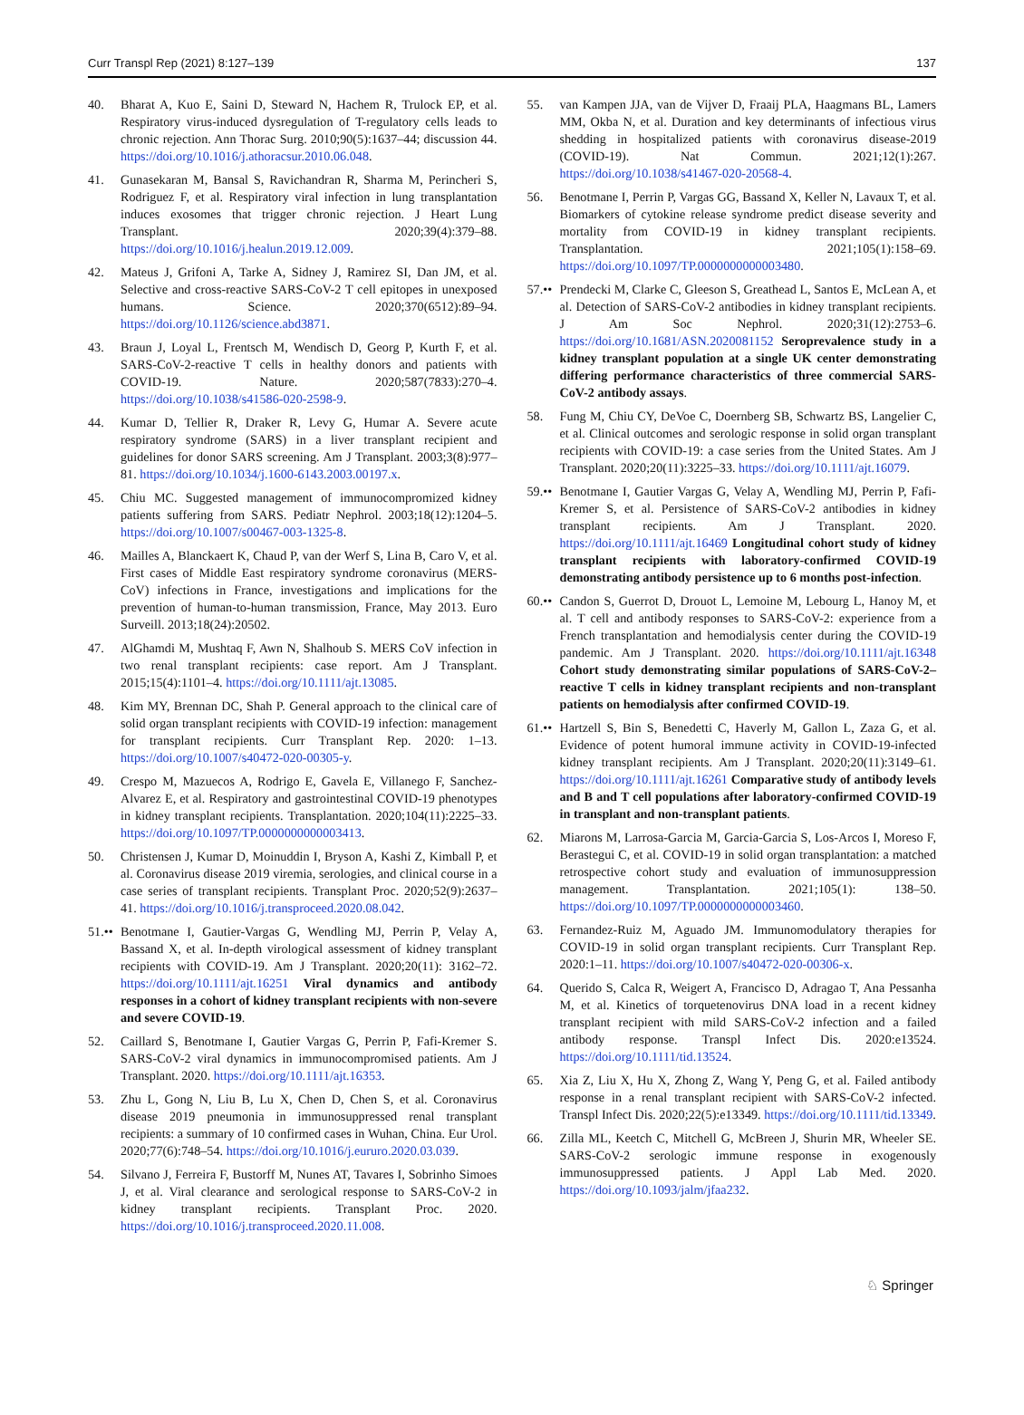Curr Transpl Rep (2021) 8:127–139 137
40. Bharat A, Kuo E, Saini D, Steward N, Hachem R, Trulock EP, et al. Respiratory virus-induced dysregulation of T-regulatory cells leads to chronic rejection. Ann Thorac Surg. 2010;90(5):1637–44; discussion 44. https://doi.org/10.1016/j.athoracsur.2010.06.048.
41. Gunasekaran M, Bansal S, Ravichandran R, Sharma M, Perincheri S, Rodriguez F, et al. Respiratory viral infection in lung transplantation induces exosomes that trigger chronic rejection. J Heart Lung Transplant. 2020;39(4):379–88. https://doi.org/10.1016/j.healun.2019.12.009.
42. Mateus J, Grifoni A, Tarke A, Sidney J, Ramirez SI, Dan JM, et al. Selective and cross-reactive SARS-CoV-2 T cell epitopes in unexposed humans. Science. 2020;370(6512):89–94. https://doi.org/10.1126/science.abd3871.
43. Braun J, Loyal L, Frentsch M, Wendisch D, Georg P, Kurth F, et al. SARS-CoV-2-reactive T cells in healthy donors and patients with COVID-19. Nature. 2020;587(7833):270–4. https://doi.org/10.1038/s41586-020-2598-9.
44. Kumar D, Tellier R, Draker R, Levy G, Humar A. Severe acute respiratory syndrome (SARS) in a liver transplant recipient and guidelines for donor SARS screening. Am J Transplant. 2003;3(8):977–81. https://doi.org/10.1034/j.1600-6143.2003.00197.x.
45. Chiu MC. Suggested management of immunocompromized kidney patients suffering from SARS. Pediatr Nephrol. 2003;18(12):1204–5. https://doi.org/10.1007/s00467-003-1325-8.
46. Mailles A, Blanckaert K, Chaud P, van der Werf S, Lina B, Caro V, et al. First cases of Middle East respiratory syndrome coronavirus (MERS-CoV) infections in France, investigations and implications for the prevention of human-to-human transmission, France, May 2013. Euro Surveill. 2013;18(24):20502.
47. AlGhamdi M, Mushtaq F, Awn N, Shalhoub S. MERS CoV infection in two renal transplant recipients: case report. Am J Transplant. 2015;15(4):1101–4. https://doi.org/10.1111/ajt.13085.
48. Kim MY, Brennan DC, Shah P. General approach to the clinical care of solid organ transplant recipients with COVID-19 infection: management for transplant recipients. Curr Transplant Rep. 2020: 1–13. https://doi.org/10.1007/s40472-020-00305-y.
49. Crespo M, Mazuecos A, Rodrigo E, Gavela E, Villanego F, Sanchez-Alvarez E, et al. Respiratory and gastrointestinal COVID-19 phenotypes in kidney transplant recipients. Transplantation. 2020;104(11):2225–33. https://doi.org/10.1097/TP.0000000000003413.
50. Christensen J, Kumar D, Moinuddin I, Bryson A, Kashi Z, Kimball P, et al. Coronavirus disease 2019 viremia, serologies, and clinical course in a case series of transplant recipients. Transplant Proc. 2020;52(9):2637–41. https://doi.org/10.1016/j.transproceed.2020.08.042.
51.•• Benotmane I, Gautier-Vargas G, Wendling MJ, Perrin P, Velay A, Bassand X, et al. In-depth virological assessment of kidney transplant recipients with COVID-19. Am J Transplant. 2020;20(11): 3162–72. https://doi.org/10.1111/ajt.16251 Viral dynamics and antibody responses in a cohort of kidney transplant recipients with non-severe and severe COVID-19.
52. Caillard S, Benotmane I, Gautier Vargas G, Perrin P, Fafi-Kremer S. SARS-CoV-2 viral dynamics in immunocompromised patients. Am J Transplant. 2020. https://doi.org/10.1111/ajt.16353.
53. Zhu L, Gong N, Liu B, Lu X, Chen D, Chen S, et al. Coronavirus disease 2019 pneumonia in immunosuppressed renal transplant recipients: a summary of 10 confirmed cases in Wuhan, China. Eur Urol. 2020;77(6):748–54. https://doi.org/10.1016/j.eururo.2020.03.039.
54. Silvano J, Ferreira F, Bustorff M, Nunes AT, Tavares I, Sobrinho Simoes J, et al. Viral clearance and serological response to SARS-CoV-2 in kidney transplant recipients. Transplant Proc. 2020. https://doi.org/10.1016/j.transproceed.2020.11.008.
55. van Kampen JJA, van de Vijver D, Fraaij PLA, Haagmans BL, Lamers MM, Okba N, et al. Duration and key determinants of infectious virus shedding in hospitalized patients with coronavirus disease-2019 (COVID-19). Nat Commun. 2021;12(1):267. https://doi.org/10.1038/s41467-020-20568-4.
56. Benotmane I, Perrin P, Vargas GG, Bassand X, Keller N, Lavaux T, et al. Biomarkers of cytokine release syndrome predict disease severity and mortality from COVID-19 in kidney transplant recipients. Transplantation. 2021;105(1):158–69. https://doi.org/10.1097/TP.0000000000003480.
57.•• Prendecki M, Clarke C, Gleeson S, Greathead L, Santos E, McLean A, et al. Detection of SARS-CoV-2 antibodies in kidney transplant recipients. J Am Soc Nephrol. 2020;31(12):2753–6. https://doi.org/10.1681/ASN.2020081152 Seroprevalence study in a kidney transplant population at a single UK center demonstrating differing performance characteristics of three commercial SARS-CoV-2 antibody assays.
58. Fung M, Chiu CY, DeVoe C, Doernberg SB, Schwartz BS, Langelier C, et al. Clinical outcomes and serologic response in solid organ transplant recipients with COVID-19: a case series from the United States. Am J Transplant. 2020;20(11):3225–33. https://doi.org/10.1111/ajt.16079.
59.•• Benotmane I, Gautier Vargas G, Velay A, Wendling MJ, Perrin P, Fafi-Kremer S, et al. Persistence of SARS-CoV-2 antibodies in kidney transplant recipients. Am J Transplant. 2020. https://doi.org/10.1111/ajt.16469 Longitudinal cohort study of kidney transplant recipients with laboratory-confirmed COVID-19 demonstrating antibody persistence up to 6 months post-infection.
60.•• Candon S, Guerrot D, Drouot L, Lemoine M, Lebourg L, Hanoy M, et al. T cell and antibody responses to SARS-CoV-2: experience from a French transplantation and hemodialysis center during the COVID-19 pandemic. Am J Transplant. 2020. https://doi.org/10.1111/ajt.16348 Cohort study demonstrating similar populations of SARS-CoV-2–reactive T cells in kidney transplant recipients and non-transplant patients on hemodialysis after confirmed COVID-19.
61.•• Hartzell S, Bin S, Benedetti C, Haverly M, Gallon L, Zaza G, et al. Evidence of potent humoral immune activity in COVID-19-infected kidney transplant recipients. Am J Transplant. 2020;20(11):3149–61. https://doi.org/10.1111/ajt.16261 Comparative study of antibody levels and B and T cell populations after laboratory-confirmed COVID-19 in transplant and non-transplant patients.
62. Miarons M, Larrosa-Garcia M, Garcia-Garcia S, Los-Arcos I, Moreso F, Berastegui C, et al. COVID-19 in solid organ transplantation: a matched retrospective cohort study and evaluation of immunosuppression management. Transplantation. 2021;105(1): 138–50. https://doi.org/10.1097/TP.0000000000003460.
63. Fernandez-Ruiz M, Aguado JM. Immunomodulatory therapies for COVID-19 in solid organ transplant recipients. Curr Transplant Rep. 2020:1–11. https://doi.org/10.1007/s40472-020-00306-x.
64. Querido S, Calca R, Weigert A, Francisco D, Adragao T, Ana Pessanha M, et al. Kinetics of torquetenovirus DNA load in a recent kidney transplant recipient with mild SARS-CoV-2 infection and a failed antibody response. Transpl Infect Dis. 2020:e13524. https://doi.org/10.1111/tid.13524.
65. Xia Z, Liu X, Hu X, Zhong Z, Wang Y, Peng G, et al. Failed antibody response in a renal transplant recipient with SARS-CoV-2 infected. Transpl Infect Dis. 2020;22(5):e13349. https://doi.org/10.1111/tid.13349.
66. Zilla ML, Keetch C, Mitchell G, McBreen J, Shurin MR, Wheeler SE. SARS-CoV-2 serologic immune response in exogenously immunosuppressed patients. J Appl Lab Med. 2020. https://doi.org/10.1093/jalm/jfaa232.
♘ Springer